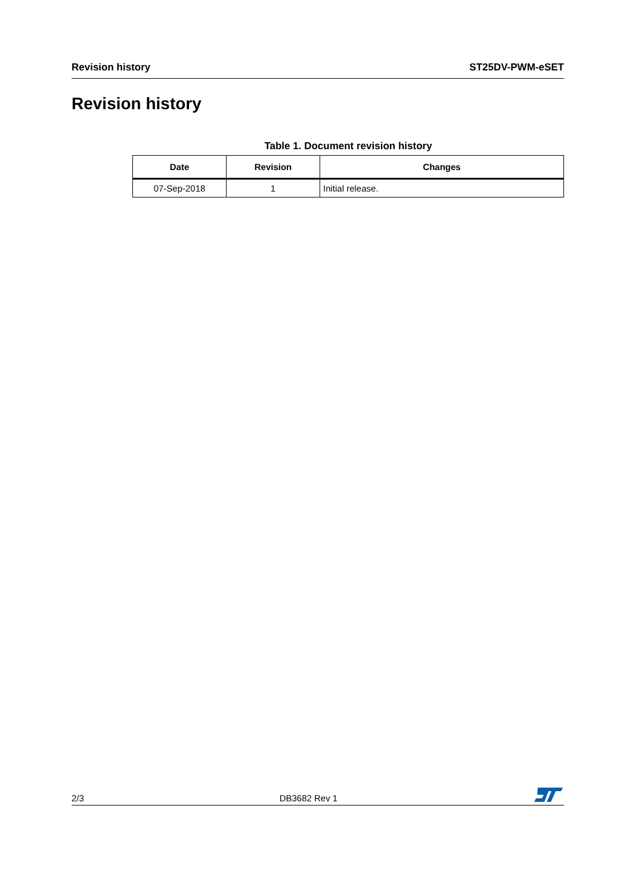Revision history ST25DV-PWM-eSET
Revision history
Table 1. Document revision history
| Date | Revision | Changes |
| --- | --- | --- |
| 07-Sep-2018 | 1 | Initial release. |
2/3 DB3682 Rev 1